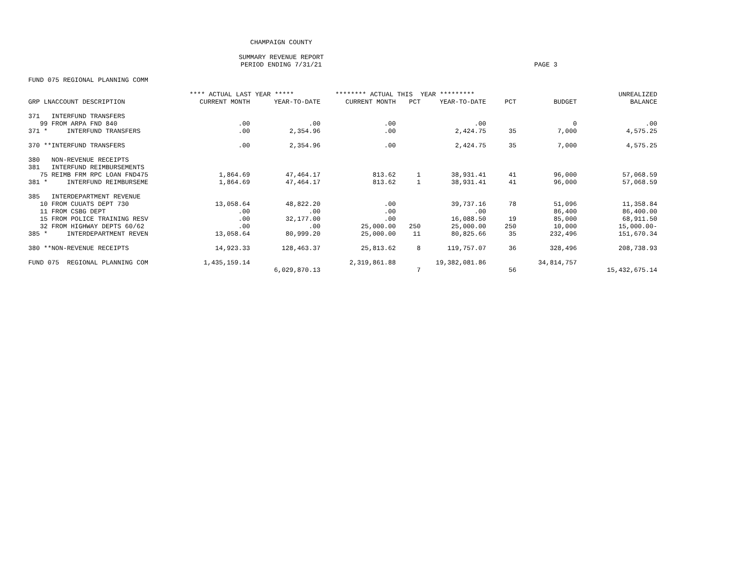CHAMPAIGN COUNTY
SUMMARY REVENUE REPORT
PERIOD ENDING 7/31/21
PAGE 3
FUND 075 REGIONAL PLANNING COMM
| | **** ACTUAL LAST YEAR ***** | | ******** ACTUAL THIS YEAR ********* | | | | | UNREALIZED |
| --- | --- | --- | --- | --- | --- | --- | --- | --- |
| GRP LNACCOUNT DESCRIPTION | CURRENT MONTH | YEAR-TO-DATE | CURRENT MONTH | PCT | YEAR-TO-DATE | PCT | BUDGET | BALANCE |
| 371 INTERFUND TRANSFERS | | | | | | | | |
| 99 FROM ARPA FND 840 | .00 | .00 | .00 | | .00 | | 0 | .00 |
| 371 * INTERFUND TRANSFERS | .00 | 2,354.96 | .00 | | 2,424.75 | 35 | 7,000 | 4,575.25 |
| 370 **INTERFUND TRANSFERS | .00 | 2,354.96 | .00 | | 2,424.75 | 35 | 7,000 | 4,575.25 |
| 380 NON-REVENUE RECEIPTS | | | | | | | | |
| 381 INTERFUND REIMBURSEMENTS | | | | | | | | |
| 75 REIMB FRM RPC LOAN FND475 | 1,864.69 | 47,464.17 | 813.62 | 1 | 38,931.41 | 41 | 96,000 | 57,068.59 |
| 381 * INTERFUND REIMBURSEME | 1,864.69 | 47,464.17 | 813.62 | 1 | 38,931.41 | 41 | 96,000 | 57,068.59 |
| 385 INTERDEPARTMENT REVENUE | | | | | | | | |
| 10 FROM CUUATS DEPT 730 | 13,058.64 | 48,822.20 | .00 | | 39,737.16 | 78 | 51,096 | 11,358.84 |
| 11 FROM CSBG DEPT | .00 | .00 | .00 | | .00 | | 86,400 | 86,400.00 |
| 15 FROM POLICE TRAINING RESV | .00 | 32,177.00 | .00 | | 16,088.50 | 19 | 85,000 | 68,911.50 |
| 32 FROM HIGHWAY DEPTS 60/62 | .00 | .00 | 25,000.00 | 250 | 25,000.00 | 250 | 10,000 | 15,000.00- |
| 385 * INTERDEPARTMENT REVEN | 13,058.64 | 80,999.20 | 25,000.00 | 11 | 80,825.66 | 35 | 232,496 | 151,670.34 |
| 380 **NON-REVENUE RECEIPTS | 14,923.33 | 128,463.37 | 25,813.62 | 8 | 119,757.07 | 36 | 328,496 | 208,738.93 |
| FUND 075 REGIONAL PLANNING COM | 1,435,159.14 | | 2,319,861.88 | | 19,382,081.86 | | 34,814,757 | |
| | | 6,029,870.13 | | 7 | | 56 | | 15,432,675.14 |